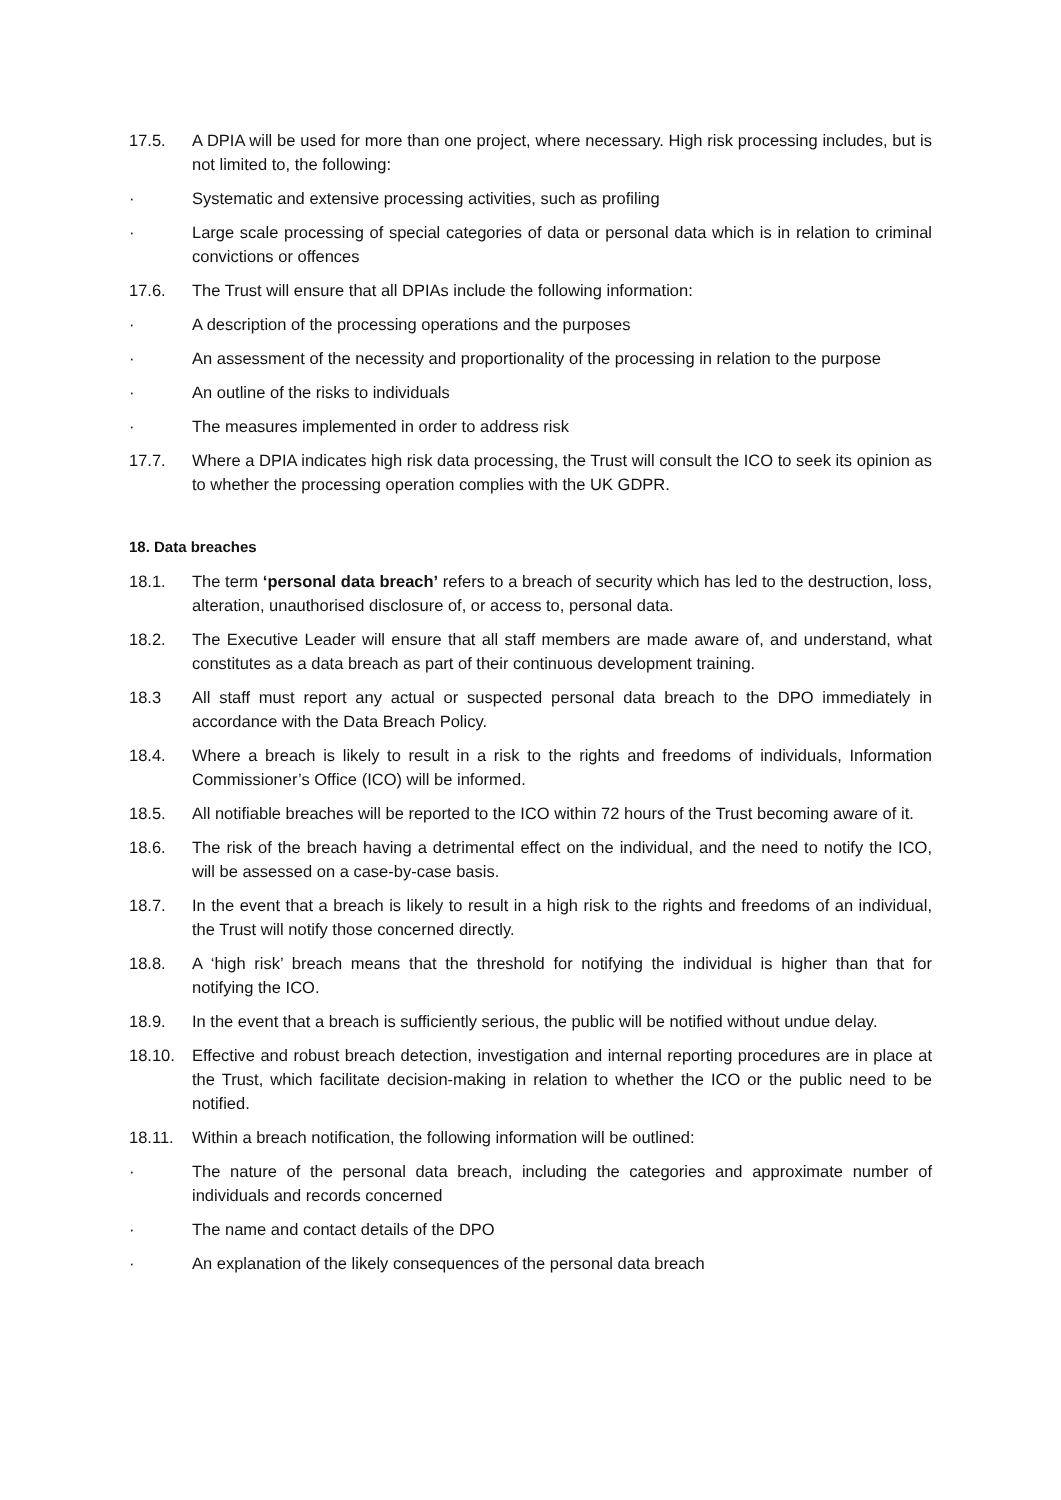17.5. A DPIA will be used for more than one project, where necessary. High risk processing includes, but is not limited to, the following:
· Systematic and extensive processing activities, such as profiling
· Large scale processing of special categories of data or personal data which is in relation to criminal convictions or offences
17.6. The Trust will ensure that all DPIAs include the following information:
· A description of the processing operations and the purposes
· An assessment of the necessity and proportionality of the processing in relation to the purpose
· An outline of the risks to individuals
· The measures implemented in order to address risk
17.7. Where a DPIA indicates high risk data processing, the Trust will consult the ICO to seek its opinion as to whether the processing operation complies with the UK GDPR.
18. Data breaches
18.1. The term ‘personal data breach’ refers to a breach of security which has led to the destruction, loss, alteration, unauthorised disclosure of, or access to, personal data.
18.2. The Executive Leader will ensure that all staff members are made aware of, and understand, what constitutes as a data breach as part of their continuous development training.
18.3 All staff must report any actual or suspected personal data breach to the DPO immediately in accordance with the Data Breach Policy.
18.4. Where a breach is likely to result in a risk to the rights and freedoms of individuals, Information Commissioner’s Office (ICO) will be informed.
18.5. All notifiable breaches will be reported to the ICO within 72 hours of the Trust becoming aware of it.
18.6. The risk of the breach having a detrimental effect on the individual, and the need to notify the ICO, will be assessed on a case-by-case basis.
18.7. In the event that a breach is likely to result in a high risk to the rights and freedoms of an individual, the Trust will notify those concerned directly.
18.8. A ‘high risk’ breach means that the threshold for notifying the individual is higher than that for notifying the ICO.
18.9. In the event that a breach is sufficiently serious, the public will be notified without undue delay.
18.10. Effective and robust breach detection, investigation and internal reporting procedures are in place at the Trust, which facilitate decision-making in relation to whether the ICO or the public need to be notified.
18.11. Within a breach notification, the following information will be outlined:
· The nature of the personal data breach, including the categories and approximate number of individuals and records concerned
· The name and contact details of the DPO
· An explanation of the likely consequences of the personal data breach